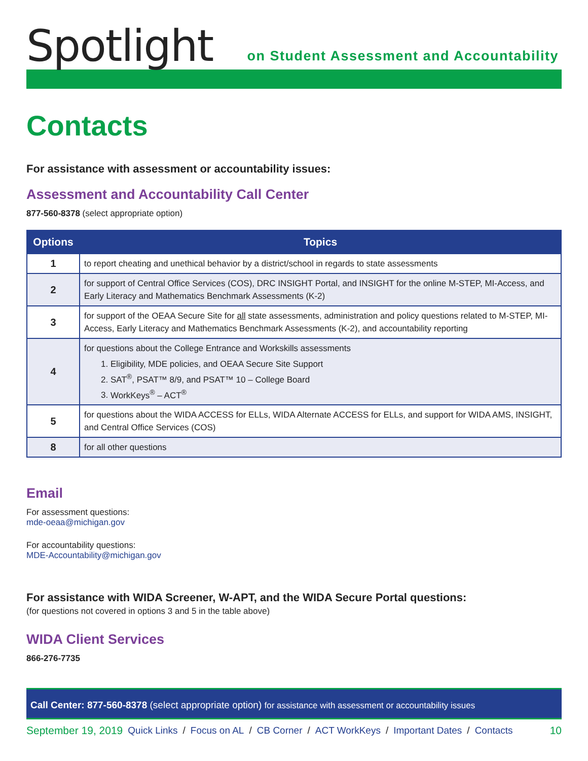Spotlight
on Student Assessment and Accountability
Contacts
For assistance with assessment or accountability issues:
Assessment and Accountability Call Center
877-560-8378 (select appropriate option)
| Options | Topics |
| --- | --- |
| 1 | to report cheating and unethical behavior by a district/school in regards to state assessments |
| 2 | for support of Central Office Services (COS), DRC INSIGHT Portal, and INSIGHT for the online M-STEP, MI-Access, and Early Literacy and Mathematics Benchmark Assessments (K-2) |
| 3 | for support of the OEAA Secure Site for all state assessments, administration and policy questions related to M-STEP, MI-Access, Early Literacy and Mathematics Benchmark Assessments (K-2), and accountability reporting |
| 4 | for questions about the College Entrance and Workskills assessments 1. Eligibility, MDE policies, and OEAA Secure Site Support 2. SAT<sup>®</sup>, PSAT™ 8/9, and PSAT™ 10 – College Board 3. WorkKeys<sup>®</sup> – ACT<sup>®</sup> |
| 5 | for questions about the WIDA ACCESS for ELLs, WIDA Alternate ACCESS for ELLs, and support for WIDA AMS, INSIGHT, and Central Office Services (COS) |
| 8 | for all other questions |
Email
For assessment questions:
mde-oeaa@michigan.gov
For accountability questions:
MDE-Accountability@michigan.gov
For assistance with WIDA Screener, W-APT, and the WIDA Secure Portal questions:
(for questions not covered in options 3 and 5 in the table above)
WIDA Client Services
866-276-7735
Call Center: 877-560-8378 (select appropriate option) for assistance with assessment or accountability issues
September 19, 2019 Quick Links / Focus on AL / CB Corner / ACT WorkKeys / Important Dates / Contacts 10